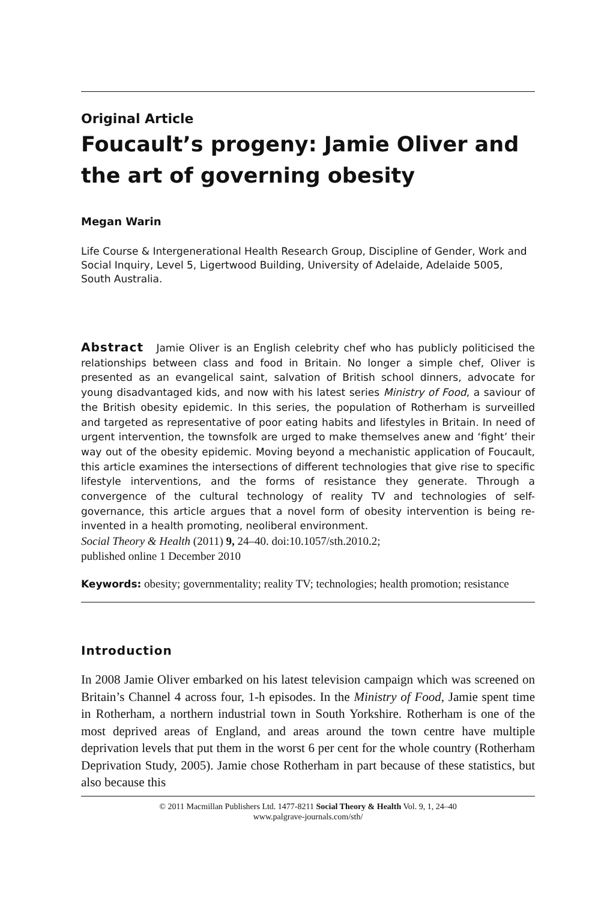Original Article
Foucault’s progeny: Jamie Oliver and the art of governing obesity
Megan Warin
Life Course & Intergenerational Health Research Group, Discipline of Gender, Work and Social Inquiry, Level 5, Ligertwood Building, University of Adelaide, Adelaide 5005, South Australia.
Abstract Jamie Oliver is an English celebrity chef who has publicly politicised the relationships between class and food in Britain. No longer a simple chef, Oliver is presented as an evangelical saint, salvation of British school dinners, advocate for young disadvantaged kids, and now with his latest series Ministry of Food, a saviour of the British obesity epidemic. In this series, the population of Rotherham is surveilled and targeted as representative of poor eating habits and lifestyles in Britain. In need of urgent intervention, the townsfolk are urged to make themselves anew and ‘fight’ their way out of the obesity epidemic. Moving beyond a mechanistic application of Foucault, this article examines the intersections of different technologies that give rise to specific lifestyle interventions, and the forms of resistance they generate. Through a convergence of the cultural technology of reality TV and technologies of self-governance, this article argues that a novel form of obesity intervention is being re-invented in a health promoting, neoliberal environment.
Social Theory & Health (2011) 9, 24–40. doi:10.1057/sth.2010.2;
published online 1 December 2010
Keywords: obesity; governmentality; reality TV; technologies; health promotion; resistance
Introduction
In 2008 Jamie Oliver embarked on his latest television campaign which was screened on Britain’s Channel 4 across four, 1-h episodes. In the Ministry of Food, Jamie spent time in Rotherham, a northern industrial town in South Yorkshire. Rotherham is one of the most deprived areas of England, and areas around the town centre have multiple deprivation levels that put them in the worst 6 per cent for the whole country (Rotherham Deprivation Study, 2005). Jamie chose Rotherham in part because of these statistics, but also because this
© 2011 Macmillan Publishers Ltd. 1477-8211 Social Theory & Health Vol. 9, 1, 24–40
www.palgrave-journals.com/sth/